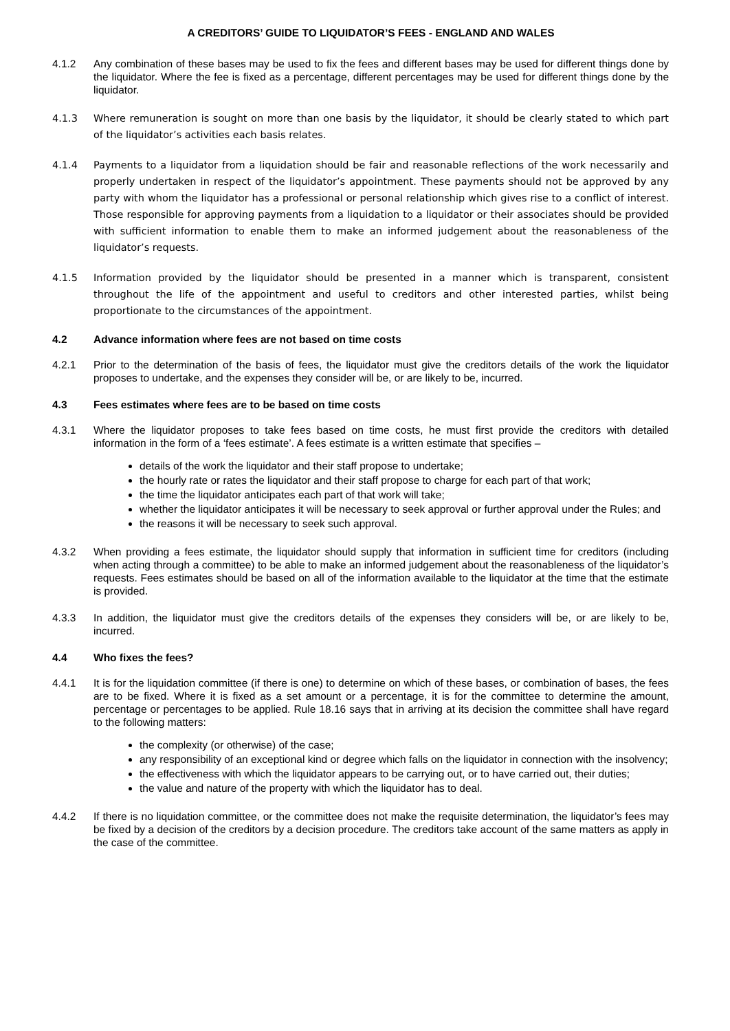A CREDITORS’ GUIDE TO LIQUIDATOR’S FEES - ENGLAND AND WALES
4.1.2 Any combination of these bases may be used to fix the fees and different bases may be used for different things done by the liquidator. Where the fee is fixed as a percentage, different percentages may be used for different things done by the liquidator.
4.1.3 Where remuneration is sought on more than one basis by the liquidator, it should be clearly stated to which part of the liquidator’s activities each basis relates.
4.1.4 Payments to a liquidator from a liquidation should be fair and reasonable reflections of the work necessarily and properly undertaken in respect of the liquidator’s appointment. These payments should not be approved by any party with whom the liquidator has a professional or personal relationship which gives rise to a conflict of interest. Those responsible for approving payments from a liquidation to a liquidator or their associates should be provided with sufficient information to enable them to make an informed judgement about the reasonableness of the liquidator’s requests.
4.1.5 Information provided by the liquidator should be presented in a manner which is transparent, consistent throughout the life of the appointment and useful to creditors and other interested parties, whilst being proportionate to the circumstances of the appointment.
4.2 Advance information where fees are not based on time costs
4.2.1 Prior to the determination of the basis of fees, the liquidator must give the creditors details of the work the liquidator proposes to undertake, and the expenses they consider will be, or are likely to be, incurred.
4.3 Fees estimates where fees are to be based on time costs
4.3.1 Where the liquidator proposes to take fees based on time costs, he must first provide the creditors with detailed information in the form of a ‘fees estimate’. A fees estimate is a written estimate that specifies –
details of the work the liquidator and their staff propose to undertake;
the hourly rate or rates the liquidator and their staff propose to charge for each part of that work;
the time the liquidator anticipates each part of that work will take;
whether the liquidator anticipates it will be necessary to seek approval or further approval under the Rules; and
the reasons it will be necessary to seek such approval.
4.3.2 When providing a fees estimate, the liquidator should supply that information in sufficient time for creditors (including when acting through a committee) to be able to make an informed judgement about the reasonableness of the liquidator’s requests. Fees estimates should be based on all of the information available to the liquidator at the time that the estimate is provided.
4.3.3 In addition, the liquidator must give the creditors details of the expenses they considers will be, or are likely to be, incurred.
4.4 Who fixes the fees?
4.4.1 It is for the liquidation committee (if there is one) to determine on which of these bases, or combination of bases, the fees are to be fixed. Where it is fixed as a set amount or a percentage, it is for the committee to determine the amount, percentage or percentages to be applied. Rule 18.16 says that in arriving at its decision the committee shall have regard to the following matters:
the complexity (or otherwise) of the case;
any responsibility of an exceptional kind or degree which falls on the liquidator in connection with the insolvency;
the effectiveness with which the liquidator appears to be carrying out, or to have carried out, their duties;
the value and nature of the property with which the liquidator has to deal.
4.4.2 If there is no liquidation committee, or the committee does not make the requisite determination, the liquidator’s fees may be fixed by a decision of the creditors by a decision procedure. The creditors take account of the same matters as apply in the case of the committee.